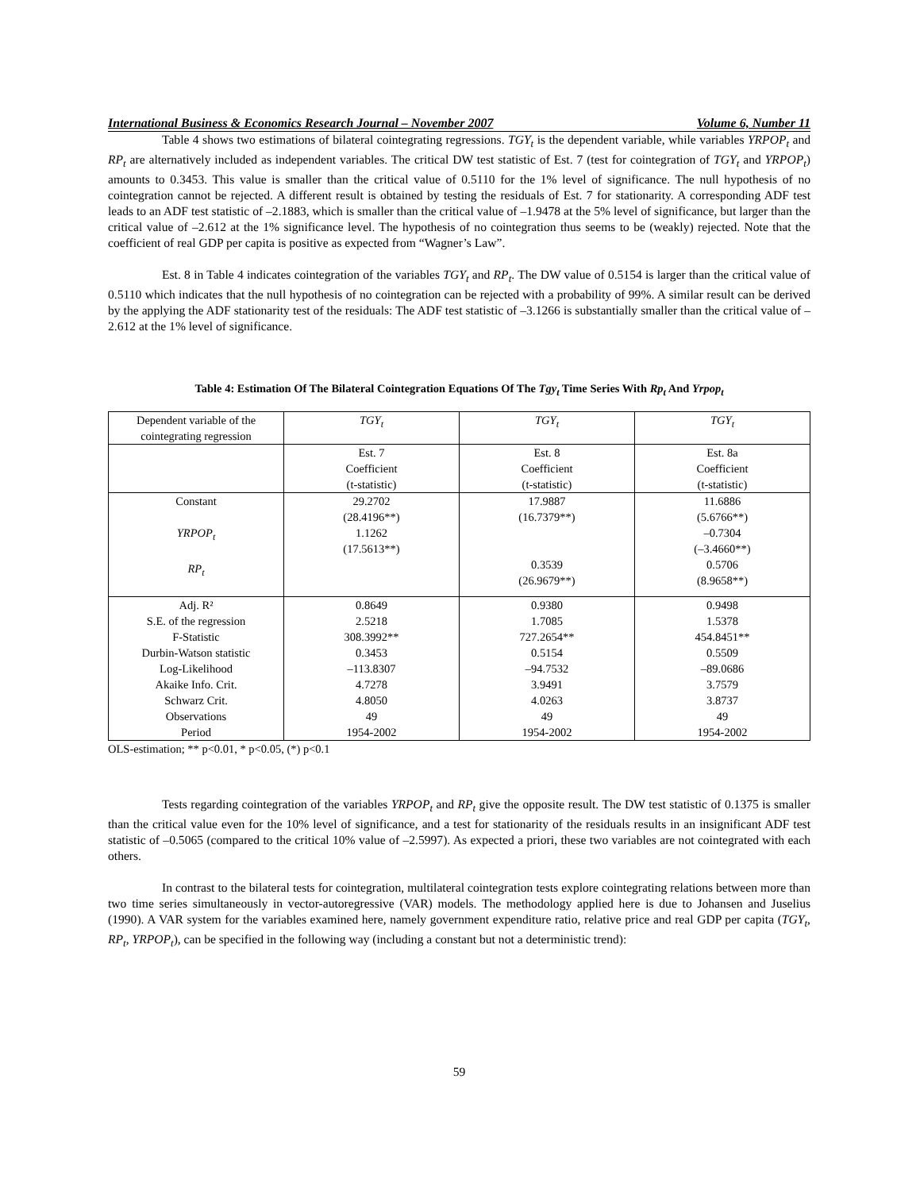International Business & Economics Research Journal – November 2007 Volume 6, Number 11
Table 4 shows two estimations of bilateral cointegrating regressions. TGY<sub>t</sub> is the dependent variable, while variables YRPOP<sub>t</sub> and RP<sub>t</sub> are alternatively included as independent variables. The critical DW test statistic of Est. 7 (test for cointegration of TGY<sub>t</sub> and YRPOP<sub>t</sub>) amounts to 0.3453. This value is smaller than the critical value of 0.5110 for the 1% level of significance. The null hypothesis of no cointegration cannot be rejected. A different result is obtained by testing the residuals of Est. 7 for stationarity. A corresponding ADF test leads to an ADF test statistic of –2.1883, which is smaller than the critical value of –1.9478 at the 5% level of significance, but larger than the critical value of –2.612 at the 1% significance level. The hypothesis of no cointegration thus seems to be (weakly) rejected. Note that the coefficient of real GDP per capita is positive as expected from “Wagner’s Law”.
Est. 8 in Table 4 indicates cointegration of the variables TGY<sub>t</sub> and RP<sub>t</sub>. The DW value of 0.5154 is larger than the critical value of 0.5110 which indicates that the null hypothesis of no cointegration can be rejected with a probability of 99%. A similar result can be derived by the applying the ADF stationarity test of the residuals: The ADF test statistic of –3.1266 is substantially smaller than the critical value of –2.612 at the 1% level of significance.
Table 4: Estimation Of The Bilateral Cointegration Equations Of The Tgy<sub>t</sub> Time Series With Rp<sub>t</sub> And Yrpop<sub>t</sub>
| Dependent variable of the cointegrating regression | TGY<sub>t</sub> | TGY<sub>t</sub> | TGY<sub>t</sub> |
| | Est. 7 Coefficient (t-statistic) | Est. 8 Coefficient (t-statistic) | Est. 8a Coefficient (t-statistic) |
| Constant YRPOP<sub>t</sub> RP<sub>t</sub> | 29.2702 (28.4196**) 1.1262 (17.5613**) | 17.9887 (16.7379**) 0.3539 (26.9679**) | 11.6886 (5.6766**) –0.7304 (–3.4660**) 0.5706 (8.9658**) |
| Adj. R² S.E. of the regression F-Statistic Durbin-Watson statistic Log-Likelihood Akaike Info. Crit. Schwarz Crit. Observations Period | 0.8649 2.5218 308.3992** 0.3453 –113.8307 4.7278 4.8050 49 1954-2002 | 0.9380 1.7085 727.2654** 0.5154 –94.7532 3.9491 4.0263 49 1954-2002 | 0.9498 1.5378 454.8451** 0.5509 –89.0686 3.7579 3.8737 49 1954-2002 |
OLS-estimation; ** p<0.01, * p<0.05, (*) p<0.1
Tests regarding cointegration of the variables YRPOP<sub>t</sub> and RP<sub>t</sub> give the opposite result. The DW test statistic of 0.1375 is smaller than the critical value even for the 10% level of significance, and a test for stationarity of the residuals results in an insignificant ADF test statistic of –0.5065 (compared to the critical 10% value of –2.5997). As expected a priori, these two variables are not cointegrated with each others.
In contrast to the bilateral tests for cointegration, multilateral cointegration tests explore cointegrating relations between more than two time series simultaneously in vector-autoregressive (VAR) models. The methodology applied here is due to Johansen and Juselius (1990). A VAR system for the variables examined here, namely government expenditure ratio, relative price and real GDP per capita (TGY<sub>t</sub>, RP<sub>t</sub>, YRPOP<sub>t</sub>), can be specified in the following way (including a constant but not a deterministic trend):
59